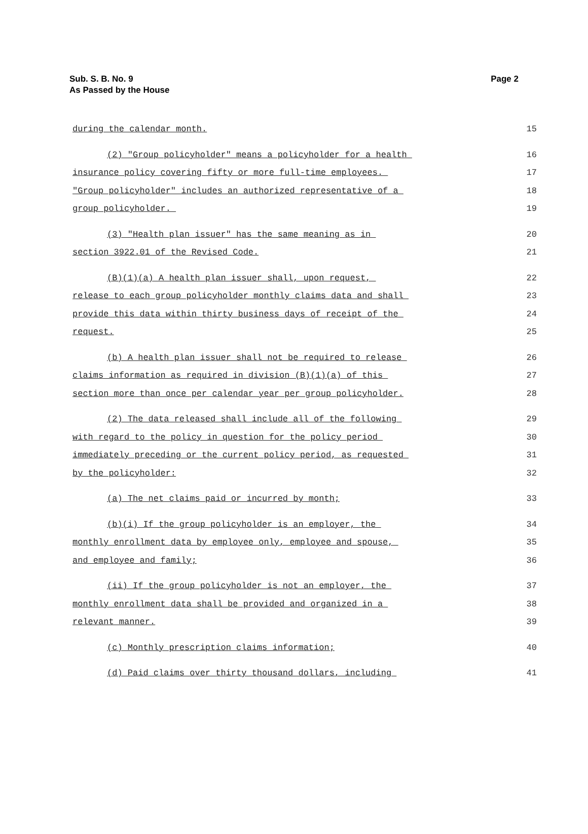Sub. S. B. No. 9
As Passed by the House
Page 2
during the calendar month. 15
(2) "Group policyholder" means a policyholder for a health 16
insurance policy covering fifty or more full-time employees. 17
"Group policyholder" includes an authorized representative of a 18
group policyholder. 19
(3) "Health plan issuer" has the same meaning as in 20
section 3922.01 of the Revised Code. 21
(B)(1)(a) A health plan issuer shall, upon request, 22
release to each group policyholder monthly claims data and shall 23
provide this data within thirty business days of receipt of the 24
request. 25
(b) A health plan issuer shall not be required to release 26
claims information as required in division (B)(1)(a) of this 27
section more than once per calendar year per group policyholder. 28
(2) The data released shall include all of the following 29
with regard to the policy in question for the policy period 30
immediately preceding or the current policy period, as requested 31
by the policyholder: 32
(a) The net claims paid or incurred by month; 33
(b)(i) If the group policyholder is an employer, the 34
monthly enrollment data by employee only, employee and spouse, 35
and employee and family; 36
(ii) If the group policyholder is not an employer, the 37
monthly enrollment data shall be provided and organized in a 38
relevant manner. 39
(c) Monthly prescription claims information; 40
(d) Paid claims over thirty thousand dollars, including 41